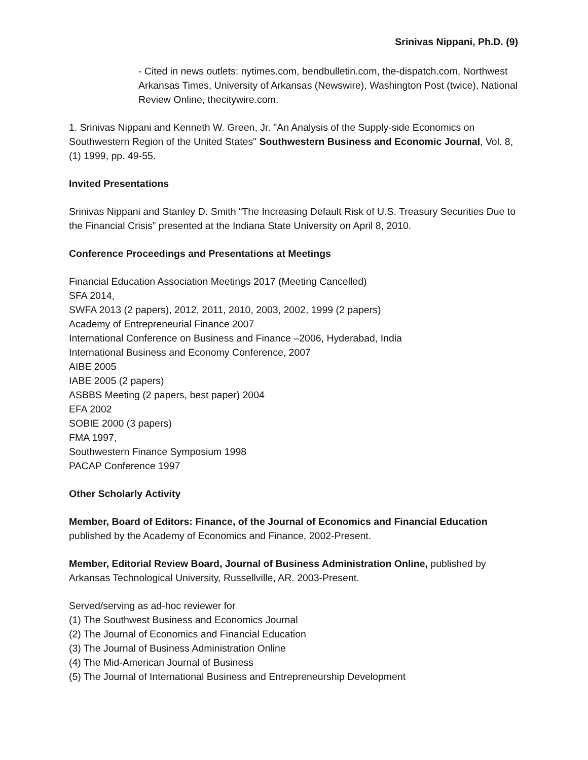Srinivas Nippani, Ph.D. (9)
- Cited in news outlets: nytimes.com, bendbulletin.com, the-dispatch.com, Northwest Arkansas Times, University of Arkansas (Newswire), Washington Post (twice), National Review Online, thecitywire.com.
1. Srinivas Nippani and Kenneth W. Green, Jr. "An Analysis of the Supply-side Economics on Southwestern Region of the United States" Southwestern Business and Economic Journal, Vol. 8, (1) 1999, pp. 49-55.
Invited Presentations
Srinivas Nippani and Stanley D. Smith “The Increasing Default Risk of U.S. Treasury Securities Due to the Financial Crisis” presented at the Indiana State University on April 8, 2010.
Conference Proceedings and Presentations at Meetings
Financial Education Association Meetings 2017 (Meeting Cancelled)
SFA 2014,
SWFA 2013 (2 papers), 2012, 2011, 2010, 2003, 2002, 1999 (2 papers)
Academy of Entrepreneurial Finance 2007
International Conference on Business and Finance –2006, Hyderabad, India
International Business and Economy Conference, 2007
AIBE 2005
IABE 2005 (2 papers)
ASBBS Meeting (2 papers, best paper) 2004
EFA 2002
SOBIE 2000 (3 papers)
FMA 1997,
Southwestern Finance Symposium 1998
PACAP Conference 1997
Other Scholarly Activity
Member, Board of Editors: Finance, of the Journal of Economics and Financial Education published by the Academy of Economics and Finance, 2002-Present.
Member, Editorial Review Board, Journal of Business Administration Online, published by Arkansas Technological University, Russellville, AR. 2003-Present.
Served/serving as ad-hoc reviewer for
(1) The Southwest Business and Economics Journal
(2) The Journal of Economics and Financial Education
(3) The Journal of Business Administration Online
(4) The Mid-American Journal of Business
(5) The Journal of International Business and Entrepreneurship Development